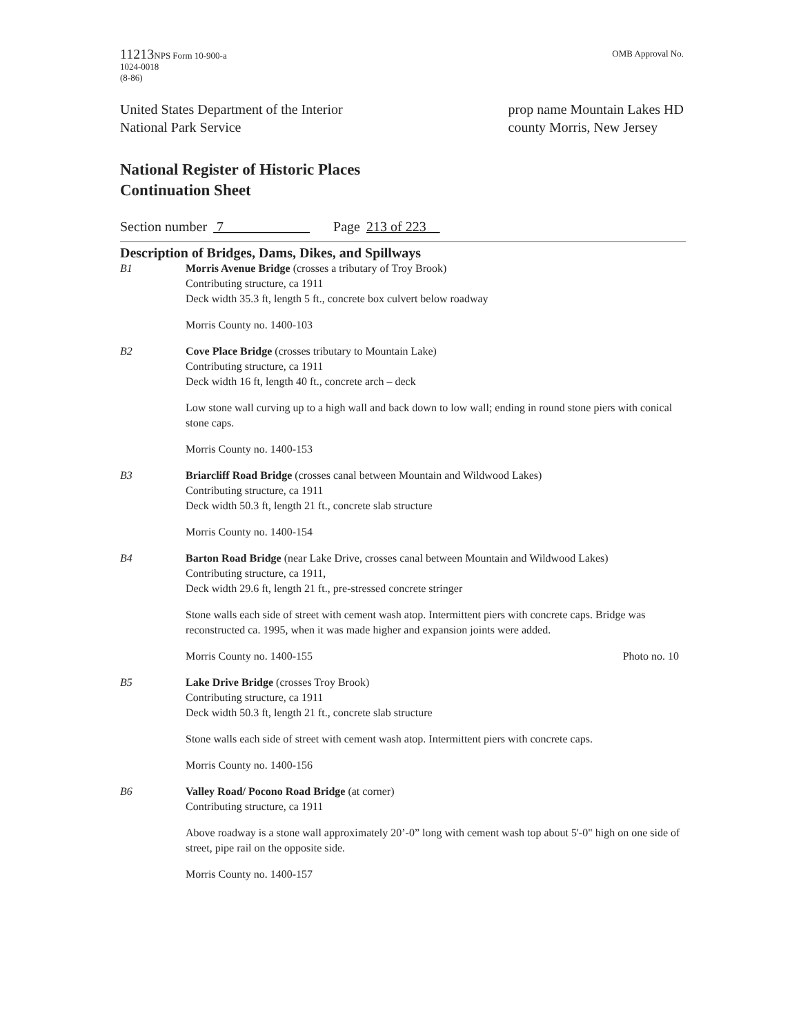11213 NPS Form 10-900-a
1024-0018
(8-86)
OMB Approval No.
United States Department of the Interior
National Park Service
prop name Mountain Lakes HD
county Morris, New Jersey
National Register of Historic Places
Continuation Sheet
Section number 7 Page 213 of 223
Description of Bridges, Dams, Dikes, and Spillways
B1 Morris Avenue Bridge (crosses a tributary of Troy Brook)
Contributing structure, ca 1911
Deck width 35.3 ft, length 5 ft., concrete box culvert below roadway
Morris County no. 1400-103
B2 Cove Place Bridge (crosses tributary to Mountain Lake)
Contributing structure, ca 1911
Deck width 16 ft, length 40 ft., concrete arch – deck
Low stone wall curving up to a high wall and back down to low wall; ending in round stone piers with conical stone caps.
Morris County no. 1400-153
B3 Briarcliff Road Bridge (crosses canal between Mountain and Wildwood Lakes)
Contributing structure, ca 1911
Deck width 50.3 ft, length 21 ft., concrete slab structure
Morris County no. 1400-154
B4 Barton Road Bridge (near Lake Drive, crosses canal between Mountain and Wildwood Lakes)
Contributing structure, ca 1911,
Deck width 29.6 ft, length 21 ft., pre-stressed concrete stringer
Stone walls each side of street with cement wash atop. Intermittent piers with concrete caps. Bridge was reconstructed ca. 1995, when it was made higher and expansion joints were added.
Morris County no. 1400-155 Photo no. 10
B5 Lake Drive Bridge (crosses Troy Brook)
Contributing structure, ca 1911
Deck width 50.3 ft, length 21 ft., concrete slab structure
Stone walls each side of street with cement wash atop. Intermittent piers with concrete caps.
Morris County no. 1400-156
B6 Valley Road/ Pocono Road Bridge (at corner)
Contributing structure, ca 1911
Above roadway is a stone wall approximately 20’-0” long with cement wash top about 5'-0" high on one side of street, pipe rail on the opposite side.
Morris County no. 1400-157